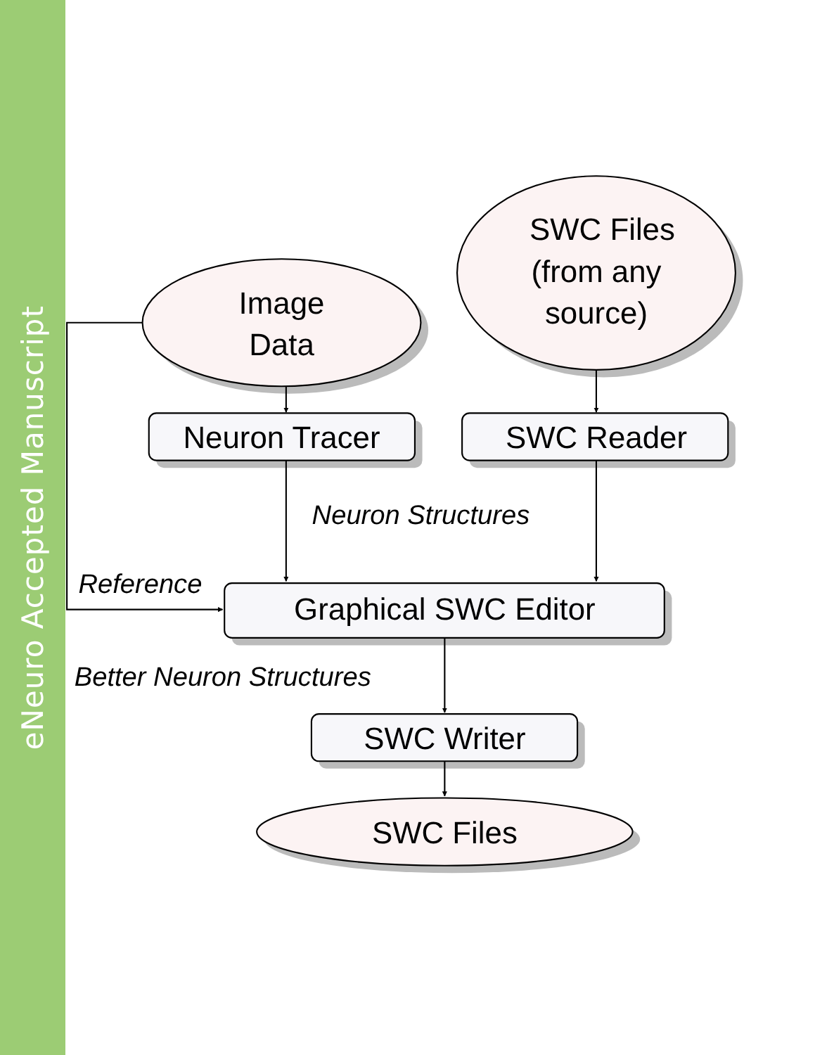eNeuro Accepted Manuscript
Image
Data
SWC Files
(from any
source)
Neuron Tracer
SWC Reader
Neuron Structures
Reference
Graphical SWC Editor
Better Neuron Structures
SWC Writer
SWC Files